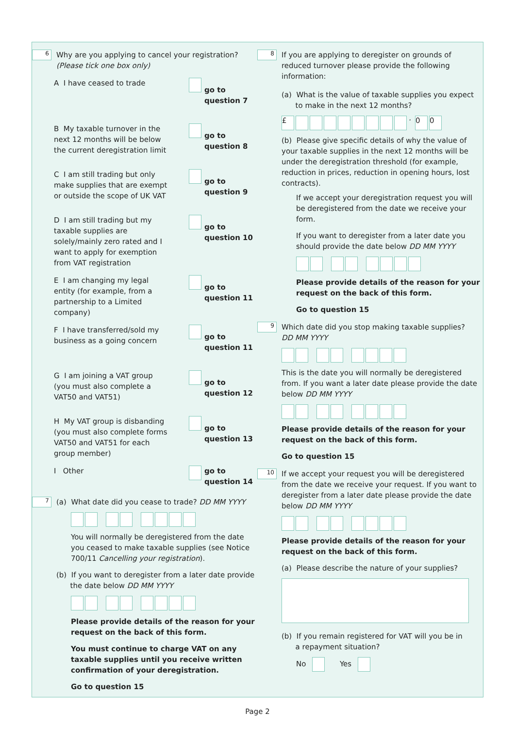6
Why are you applying to cancel your registration?
(Please tick one box only)
A I have ceased to trade
go to
question 7
B My taxable turnover in the next 12 months will be below the current deregistration limit
go to
question 8
C I am still trading but only make supplies that are exempt or outside the scope of UK VAT
go to
question 9
D I am still trading but my taxable supplies are solely/mainly zero rated and I want to apply for exemption from VAT registration
go to
question 10
E I am changing my legal entity (for example, from a partnership to a Limited company)
go to
question 11
F I have transferred/sold my business as a going concern
go to
question 11
G I am joining a VAT group (you must also complete a VAT50 and VAT51)
go to
question 12
H My VAT group is disbanding (you must also complete forms VAT50 and VAT51 for each group member)
go to
question 13
I Other go to
question 14
7
(a) What date did you cease to trade? DD MM YYYY
You will normally be deregistered from the date you ceased to make taxable supplies (see Notice 700/11 Cancelling your registration).
(b) If you want to deregister from a later date provide
the date below DD MM YYYY
Please provide details of the reason for your request on the back of this form.
You must continue to charge VAT on any taxable supplies until you receive written confirmation of your deregistration.
Go to question 15
8
If you are applying to deregister on grounds of reduced turnover please provide the following information:
(a) What is the value of taxable supplies you expect
to make in the next 12 months?
£ · 0 0
(b) Please give specific details of why the value of your taxable supplies in the next 12 months will be under the deregistration threshold (for example, reduction in prices, reduction in opening hours, lost contracts).
If we accept your deregistration request you will be deregistered from the date we receive your form.
If you want to deregister from a later date you should provide the date below DD MM YYYY
Please provide details of the reason for your request on the back of this form.
Go to question 15
9
Which date did you stop making taxable supplies?
DD MM YYYY
This is the date you will normally be deregistered from. If you want a later date please provide the date below DD MM YYYY
Please provide details of the reason for your request on the back of this form.
Go to question 15
10
If we accept your request you will be deregistered from the date we receive your request. If you want to deregister from a later date please provide the date below DD MM YYYY
Please provide details of the reason for your request on the back of this form.
(a) Please describe the nature of your supplies?
(b) If you remain registered for VAT will you be in
a repayment situation?
No Yes
Page 2